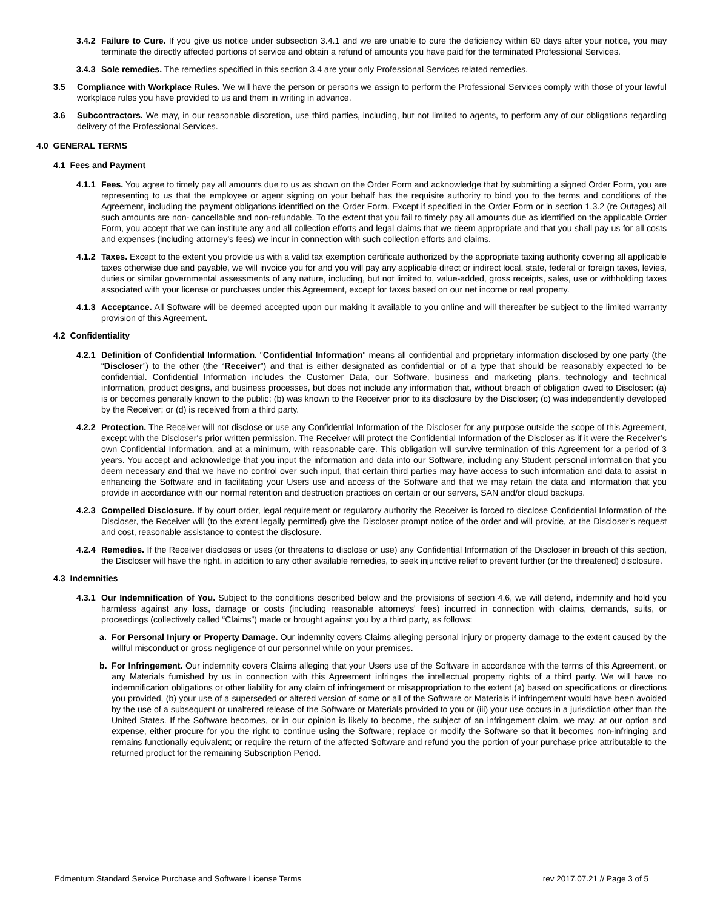3.4.2 Failure to Cure. If you give us notice under subsection 3.4.1 and we are unable to cure the deficiency within 60 days after your notice, you may terminate the directly affected portions of service and obtain a refund of amounts you have paid for the terminated Professional Services.
3.4.3 Sole remedies. The remedies specified in this section 3.4 are your only Professional Services related remedies.
3.5 Compliance with Workplace Rules. We will have the person or persons we assign to perform the Professional Services comply with those of your lawful workplace rules you have provided to us and them in writing in advance.
3.6 Subcontractors. We may, in our reasonable discretion, use third parties, including, but not limited to agents, to perform any of our obligations regarding delivery of the Professional Services.
4.0 GENERAL TERMS
4.1 Fees and Payment
4.1.1 Fees. You agree to timely pay all amounts due to us as shown on the Order Form and acknowledge that by submitting a signed Order Form, you are representing to us that the employee or agent signing on your behalf has the requisite authority to bind you to the terms and conditions of the Agreement, including the payment obligations identified on the Order Form. Except if specified in the Order Form or in section 1.3.2 (re Outages) all such amounts are non- cancellable and non-refundable. To the extent that you fail to timely pay all amounts due as identified on the applicable Order Form, you accept that we can institute any and all collection efforts and legal claims that we deem appropriate and that you shall pay us for all costs and expenses (including attorney’s fees) we incur in connection with such collection efforts and claims.
4.1.2 Taxes. Except to the extent you provide us with a valid tax exemption certificate authorized by the appropriate taxing authority covering all applicable taxes otherwise due and payable, we will invoice you for and you will pay any applicable direct or indirect local, state, federal or foreign taxes, levies, duties or similar governmental assessments of any nature, including, but not limited to, value-added, gross receipts, sales, use or withholding taxes associated with your license or purchases under this Agreement, except for taxes based on our net income or real property.
4.1.3 Acceptance. All Software will be deemed accepted upon our making it available to you online and will thereafter be subject to the limited warranty provision of this Agreement.
4.2 Confidentiality
4.2.1 Definition of Confidential Information. "Confidential Information" means all confidential and proprietary information disclosed by one party (the “Discloser”) to the other (the “Receiver”) and that is either designated as confidential or of a type that should be reasonably expected to be confidential. Confidential Information includes the Customer Data, our Software, business and marketing plans, technology and technical information, product designs, and business processes, but does not include any information that, without breach of obligation owed to Discloser: (a) is or becomes generally known to the public; (b) was known to the Receiver prior to its disclosure by the Discloser; (c) was independently developed by the Receiver; or (d) is received from a third party.
4.2.2 Protection. The Receiver will not disclose or use any Confidential Information of the Discloser for any purpose outside the scope of this Agreement, except with the Discloser's prior written permission. The Receiver will protect the Confidential Information of the Discloser as if it were the Receiver’s own Confidential Information, and at a minimum, with reasonable care. This obligation will survive termination of this Agreement for a period of 3 years. You accept and acknowledge that you input the information and data into our Software, including any Student personal information that you deem necessary and that we have no control over such input, that certain third parties may have access to such information and data to assist in enhancing the Software and in facilitating your Users use and access of the Software and that we may retain the data and information that you provide in accordance with our normal retention and destruction practices on certain or our servers, SAN and/or cloud backups.
4.2.3 Compelled Disclosure. If by court order, legal requirement or regulatory authority the Receiver is forced to disclose Confidential Information of the Discloser, the Receiver will (to the extent legally permitted) give the Discloser prompt notice of the order and will provide, at the Discloser’s request and cost, reasonable assistance to contest the disclosure.
4.2.4 Remedies. If the Receiver discloses or uses (or threatens to disclose or use) any Confidential Information of the Discloser in breach of this section, the Discloser will have the right, in addition to any other available remedies, to seek injunctive relief to prevent further (or the threatened) disclosure.
4.3 Indemnities
4.3.1 Our Indemnification of You. Subject to the conditions described below and the provisions of section 4.6, we will defend, indemnify and hold you harmless against any loss, damage or costs (including reasonable attorneys' fees) incurred in connection with claims, demands, suits, or proceedings (collectively called “Claims”) made or brought against you by a third party, as follows:
a. For Personal Injury or Property Damage. Our indemnity covers Claims alleging personal injury or property damage to the extent caused by the willful misconduct or gross negligence of our personnel while on your premises.
b. For Infringement. Our indemnity covers Claims alleging that your Users use of the Software in accordance with the terms of this Agreement, or any Materials furnished by us in connection with this Agreement infringes the intellectual property rights of a third party. We will have no indemnification obligations or other liability for any claim of infringement or misappropriation to the extent (a) based on specifications or directions you provided, (b) your use of a superseded or altered version of some or all of the Software or Materials if infringement would have been avoided by the use of a subsequent or unaltered release of the Software or Materials provided to you or (iii) your use occurs in a jurisdiction other than the United States. If the Software becomes, or in our opinion is likely to become, the subject of an infringement claim, we may, at our option and expense, either procure for you the right to continue using the Software; replace or modify the Software so that it becomes non-infringing and remains functionally equivalent; or require the return of the affected Software and refund you the portion of your purchase price attributable to the returned product for the remaining Subscription Period.
Edmentum Standard Service Purchase and Software License Terms rev 2017.07.21 // Page 3 of 5